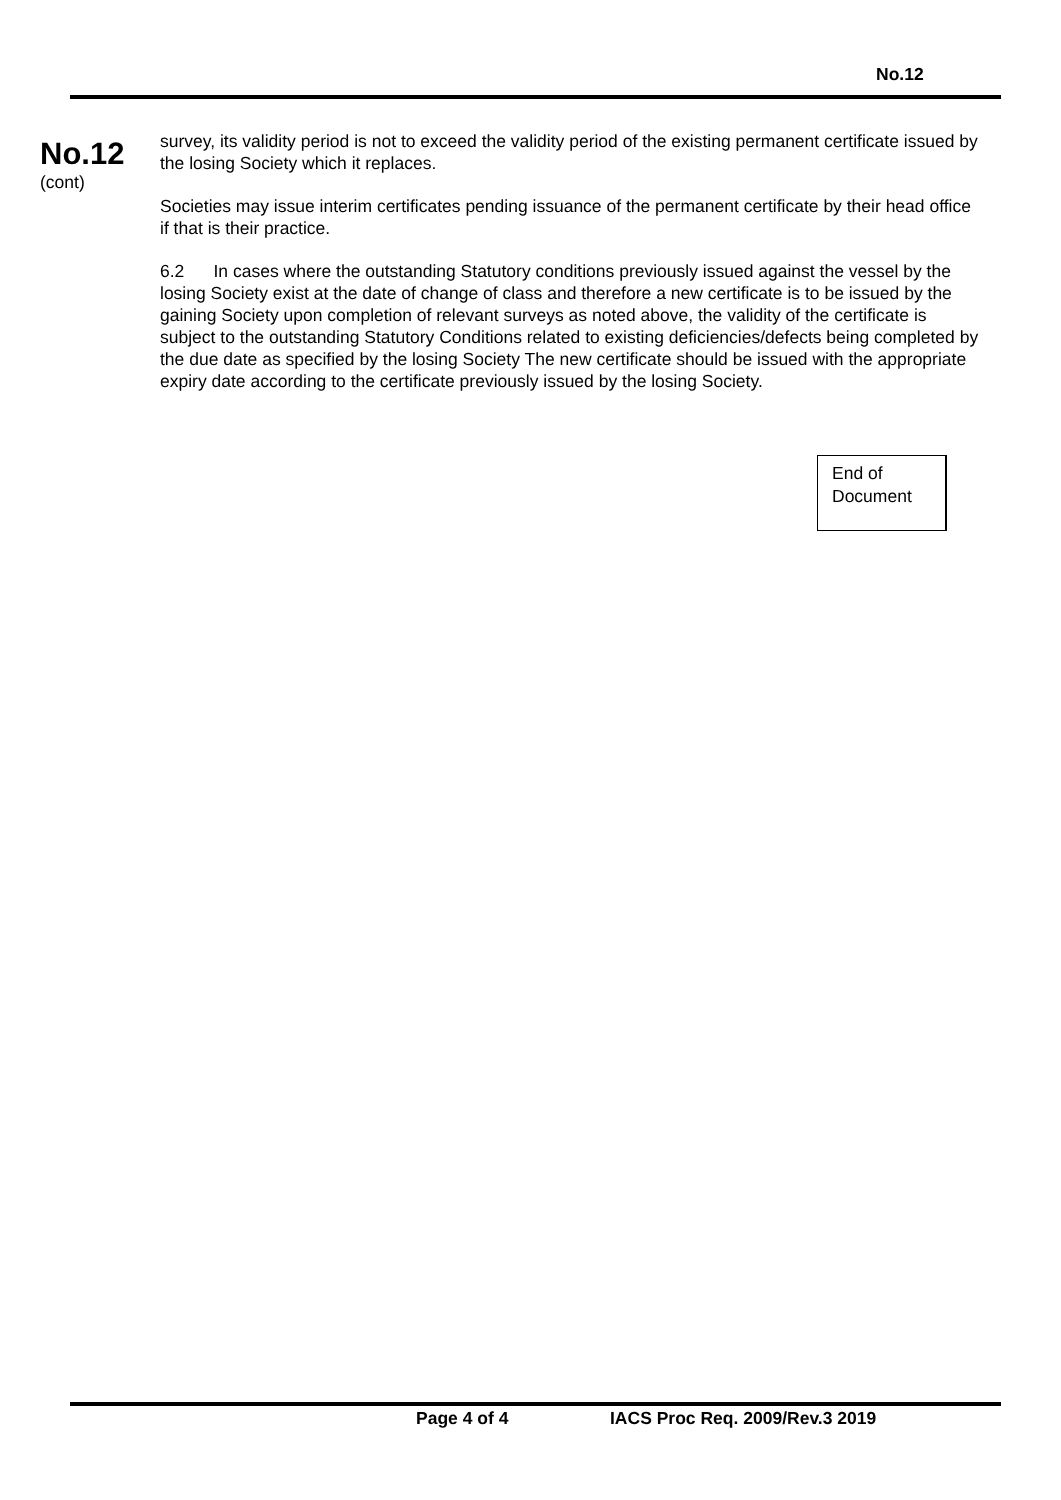No.12
No.12
(cont)
survey, its validity period is not to exceed the validity period of the existing permanent certificate issued by the losing Society which it replaces.
Societies may issue interim certificates pending issuance of the permanent certificate by their head office if that is their practice.
6.2 In cases where the outstanding Statutory conditions previously issued against the vessel by the losing Society exist at the date of change of class and therefore a new certificate is to be issued by the gaining Society upon completion of relevant surveys as noted above, the validity of the certificate is subject to the outstanding Statutory Conditions related to existing deficiencies/defects being completed by the due date as specified by the losing Society The new certificate should be issued with the appropriate expiry date according to the certificate previously issued by the losing Society.
End of
Document
Page 4 of 4 IACS Proc Req. 2009/Rev.3 2019